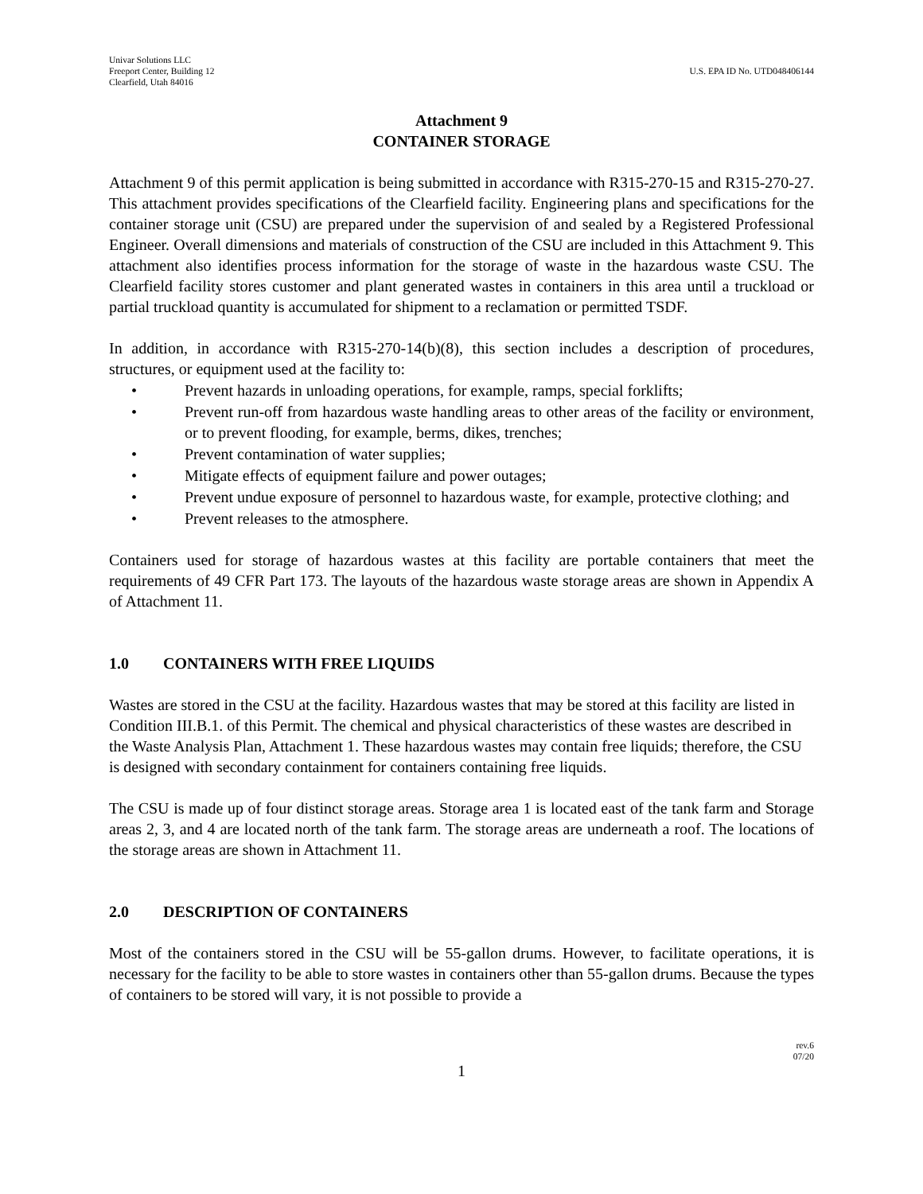Univar Solutions LLC
Freeport Center, Building 12
Clearfield, Utah 84016
U.S. EPA ID No. UTD048406144
Attachment 9
CONTAINER STORAGE
Attachment 9 of this permit application is being submitted in accordance with R315-270-15 and R315-270-27. This attachment provides specifications of the Clearfield facility. Engineering plans and specifications for the container storage unit (CSU) are prepared under the supervision of and sealed by a Registered Professional Engineer. Overall dimensions and materials of construction of the CSU are included in this Attachment 9. This attachment also identifies process information for the storage of waste in the hazardous waste CSU. The Clearfield facility stores customer and plant generated wastes in containers in this area until a truckload or partial truckload quantity is accumulated for shipment to a reclamation or permitted TSDF.
In addition, in accordance with R315-270-14(b)(8), this section includes a description of procedures, structures, or equipment used at the facility to:
• Prevent hazards in unloading operations, for example, ramps, special forklifts;
• Prevent run-off from hazardous waste handling areas to other areas of the facility or environment, or to prevent flooding, for example, berms, dikes, trenches;
• Prevent contamination of water supplies;
• Mitigate effects of equipment failure and power outages;
• Prevent undue exposure of personnel to hazardous waste, for example, protective clothing; and
• Prevent releases to the atmosphere.
Containers used for storage of hazardous wastes at this facility are portable containers that meet the requirements of 49 CFR Part 173. The layouts of the hazardous waste storage areas are shown in Appendix A of Attachment 11.
1.0 CONTAINERS WITH FREE LIQUIDS
Wastes are stored in the CSU at the facility. Hazardous wastes that may be stored at this facility are listed in Condition III.B.1. of this Permit. The chemical and physical characteristics of these wastes are described in the Waste Analysis Plan, Attachment 1. These hazardous wastes may contain free liquids; therefore, the CSU is designed with secondary containment for containers containing free liquids.
The CSU is made up of four distinct storage areas. Storage area 1 is located east of the tank farm and Storage areas 2, 3, and 4 are located north of the tank farm. The storage areas are underneath a roof. The locations of the storage areas are shown in Attachment 11.
2.0 DESCRIPTION OF CONTAINERS
Most of the containers stored in the CSU will be 55-gallon drums. However, to facilitate operations, it is necessary for the facility to be able to store wastes in containers other than 55-gallon drums. Because the types of containers to be stored will vary, it is not possible to provide a
rev.6
07/20
1